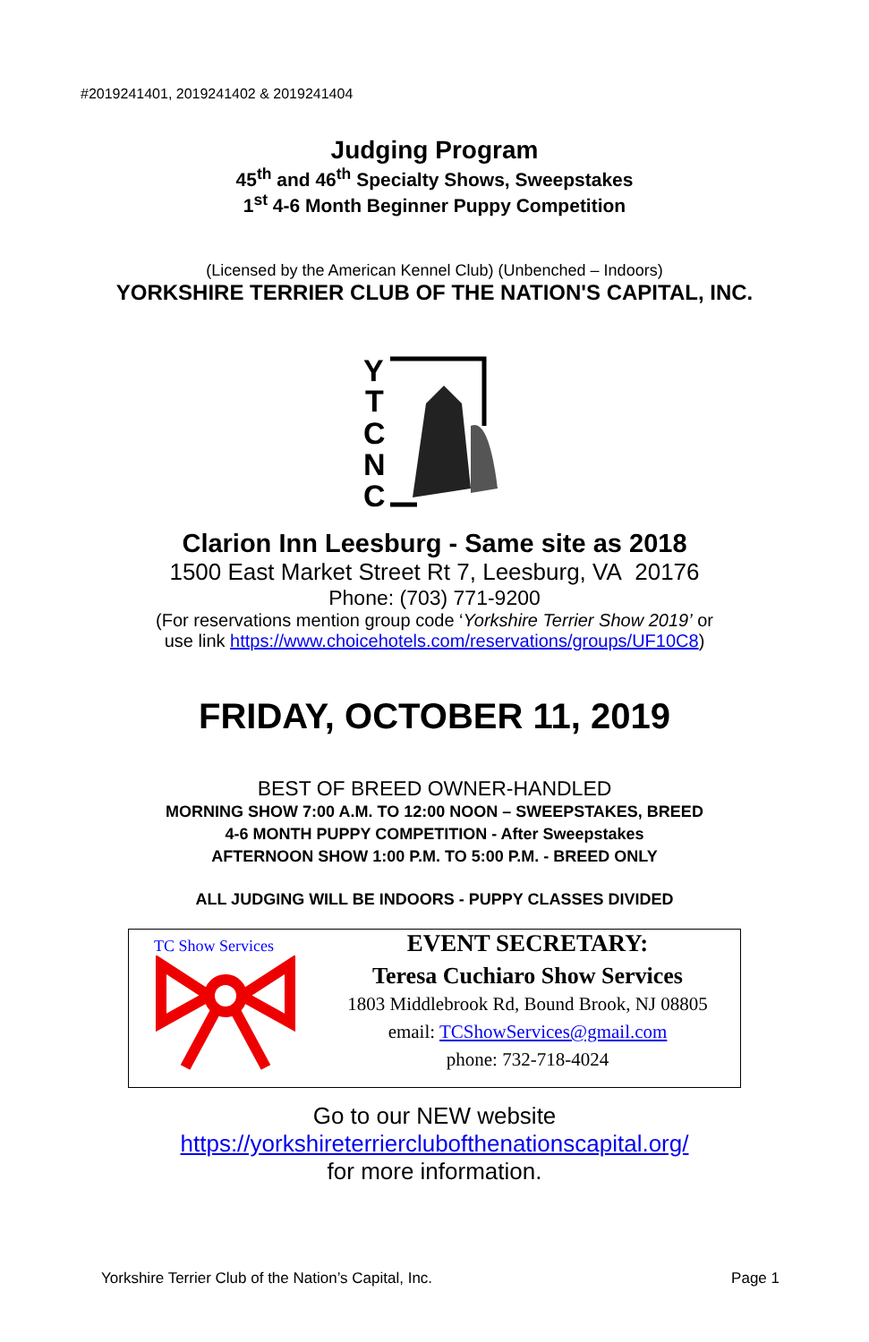#2019241401, 2019241402 & 2019241404
Judging Program
45<sup>th</sup> and 46<sup>th</sup> Specialty Shows, Sweepstakes
1<sup>st</sup> 4-6 Month Beginner Puppy Competition
(Licensed by the American Kennel Club) (Unbenched – Indoors)
YORKSHIRE TERRIER CLUB OF THE NATION'S CAPITAL, INC.
Y
T
C
N
C
Clarion Inn Leesburg - Same site as 2018
1500 East Market Street Rt 7, Leesburg, VA 20176
Phone: (703) 771-9200
(For reservations mention group code ‘Yorkshire Terrier Show 2019’ or
use link https://www.choicehotels.com/reservations/groups/UF10C8)
FRIDAY, OCTOBER 11, 2019
BEST OF BREED OWNER-HANDLED
MORNING SHOW 7:00 A.M. TO 12:00 NOON – SWEEPSTAKES, BREED
4-6 MONTH PUPPY COMPETITION - After Sweepstakes
AFTERNOON SHOW 1:00 P.M. TO 5:00 P.M. - BREED ONLY
ALL JUDGING WILL BE INDOORS - PUPPY CLASSES DIVIDED
TC Show Services
EVENT SECRETARY:
Teresa Cuchiaro Show Services
1803 Middlebrook Rd, Bound Brook, NJ 08805
email: TCShowServices@gmail.com
phone: 732-718-4024
Go to our NEW website
https://yorkshireterrierclubofthenationscapital.org/
for more information.
Yorkshire Terrier Club of the Nation’s Capital, Inc. Page 1